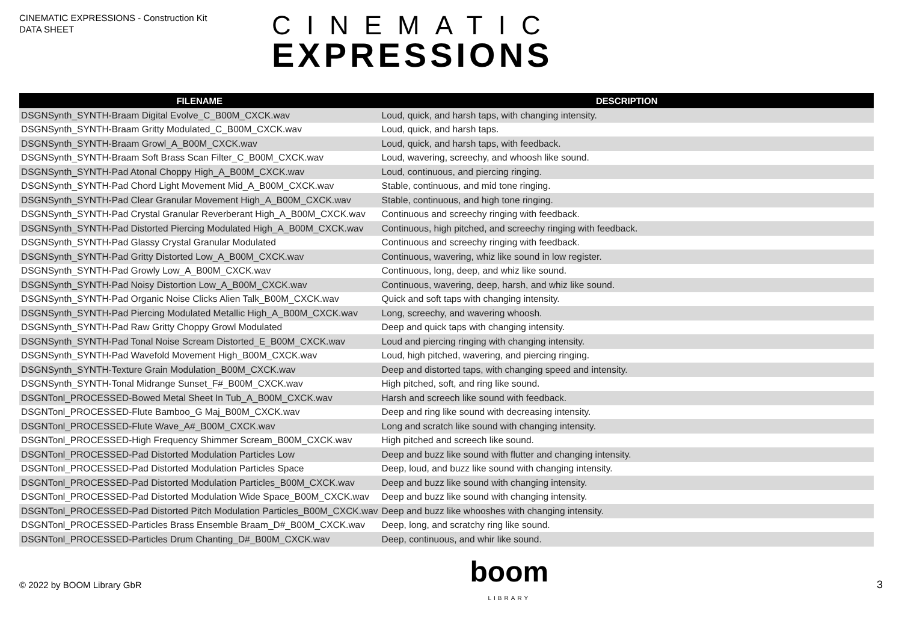CINEMATIC EXPRESSIONS - Construction Kit
DATA SHEET
CINEMATIC
EXPRESSIONS
| FILENAME | DESCRIPTION |
| --- | --- |
| DSGNSynth_SYNTH-Braam Digital Evolve_C_B00M_CXCK.wav | Loud, quick, and harsh taps, with changing intensity. |
| DSGNSynth_SYNTH-Braam Gritty Modulated_C_B00M_CXCK.wav | Loud, quick, and harsh taps. |
| DSGNSynth_SYNTH-Braam Growl_A_B00M_CXCK.wav | Loud, quick, and harsh taps, with feedback. |
| DSGNSynth_SYNTH-Braam Soft Brass Scan Filter_C_B00M_CXCK.wav | Loud, wavering, screechy, and whoosh like sound. |
| DSGNSynth_SYNTH-Pad Atonal Choppy High_A_B00M_CXCK.wav | Loud, continuous, and piercing ringing. |
| DSGNSynth_SYNTH-Pad Chord Light Movement Mid_A_B00M_CXCK.wav | Stable, continuous, and mid tone ringing. |
| DSGNSynth_SYNTH-Pad Clear Granular Movement High_A_B00M_CXCK.wav | Stable, continuous, and high tone ringing. |
| DSGNSynth_SYNTH-Pad Crystal Granular Reverberant High_A_B00M_CXCK.wav | Continuous and screechy ringing with feedback. |
| DSGNSynth_SYNTH-Pad Distorted Piercing Modulated High_A_B00M_CXCK.wav | Continuous, high pitched, and screechy ringing with feedback. |
| DSGNSynth_SYNTH-Pad Glassy Crystal Granular Modulated | Continuous and screechy ringing with feedback. |
| DSGNSynth_SYNTH-Pad Gritty Distorted Low_A_B00M_CXCK.wav | Continuous, wavering, whiz like sound in low register. |
| DSGNSynth_SYNTH-Pad Growly Low_A_B00M_CXCK.wav | Continuous, long, deep, and whiz like sound. |
| DSGNSynth_SYNTH-Pad Noisy Distortion Low_A_B00M_CXCK.wav | Continuous, wavering, deep, harsh, and whiz like sound. |
| DSGNSynth_SYNTH-Pad Organic Noise Clicks Alien Talk_B00M_CXCK.wav | Quick and soft taps with changing intensity. |
| DSGNSynth_SYNTH-Pad Piercing Modulated Metallic High_A_B00M_CXCK.wav | Long, screechy, and wavering whoosh. |
| DSGNSynth_SYNTH-Pad Raw Gritty Choppy Growl Modulated | Deep and quick taps with changing intensity. |
| DSGNSynth_SYNTH-Pad Tonal Noise Scream Distorted_E_B00M_CXCK.wav | Loud and piercing ringing with changing intensity. |
| DSGNSynth_SYNTH-Pad Wavefold Movement High_B00M_CXCK.wav | Loud, high pitched, wavering, and piercing ringing. |
| DSGNSynth_SYNTH-Texture Grain Modulation_B00M_CXCK.wav | Deep and distorted taps, with changing speed and intensity. |
| DSGNSynth_SYNTH-Tonal Midrange Sunset_F#_B00M_CXCK.wav | High pitched, soft, and ring like sound. |
| DSGNTonl_PROCESSED-Bowed Metal Sheet In Tub_A_B00M_CXCK.wav | Harsh and screech like sound with feedback. |
| DSGNTonl_PROCESSED-Flute Bamboo_G Maj_B00M_CXCK.wav | Deep and ring like sound with decreasing intensity. |
| DSGNTonl_PROCESSED-Flute Wave_A#_B00M_CXCK.wav | Long and scratch like sound with changing intensity. |
| DSGNTonl_PROCESSED-High Frequency Shimmer Scream_B00M_CXCK.wav | High pitched and screech like sound. |
| DSGNTonl_PROCESSED-Pad Distorted Modulation Particles Low | Deep and buzz like sound with flutter and changing intensity. |
| DSGNTonl_PROCESSED-Pad Distorted Modulation Particles Space | Deep, loud, and buzz like sound with changing intensity. |
| DSGNTonl_PROCESSED-Pad Distorted Modulation Particles_B00M_CXCK.wav | Deep and buzz like sound with changing intensity. |
| DSGNTonl_PROCESSED-Pad Distorted Modulation Wide Space_B00M_CXCK.wav | Deep and buzz like sound with changing intensity. |
| DSGNTonl_PROCESSED-Pad Distorted Pitch Modulation Particles_B00M_CXCK.wav | Deep and buzz like whooshes with changing intensity. |
| DSGNTonl_PROCESSED-Particles Brass Ensemble Braam_D#_B00M_CXCK.wav | Deep, long, and scratchy ring like sound. |
| DSGNTonl_PROCESSED-Particles Drum Chanting_D#_B00M_CXCK.wav | Deep, continuous, and whir like sound. |
© 2022 by BOOM Library GbR
boom
LIBRARY
3